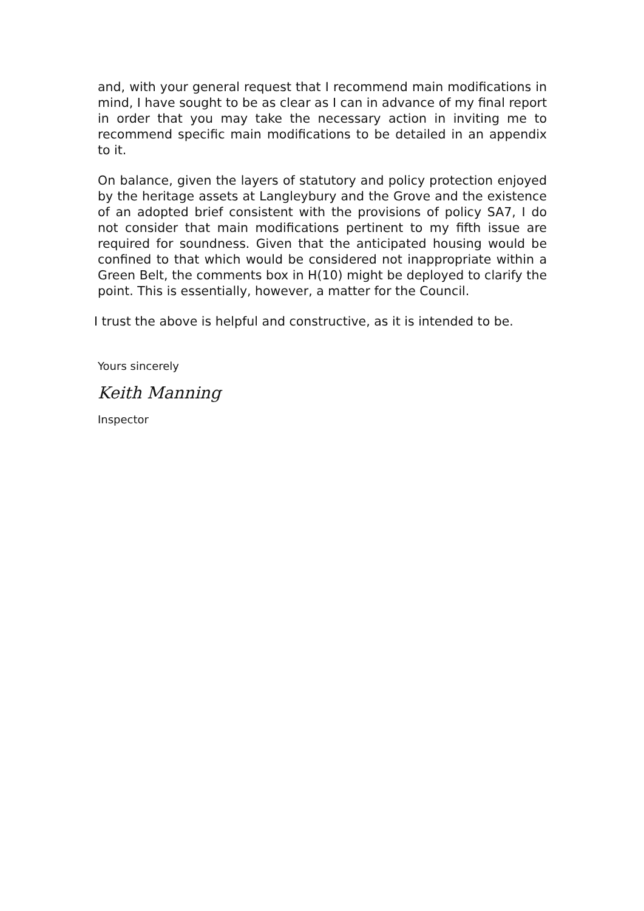and, with your general request that I recommend main modifications in mind, I have sought to be as clear as I can in advance of my final report in order that you may take the necessary action in inviting me to recommend specific main modifications to be detailed in an appendix to it.
On balance, given the layers of statutory and policy protection enjoyed by the heritage assets at Langleybury and the Grove and the existence of an adopted brief consistent with the provisions of policy SA7, I do not consider that main modifications pertinent to my fifth issue are required for soundness. Given that the anticipated housing would be confined to that which would be considered not inappropriate within a Green Belt, the comments box in H(10) might be deployed to clarify the point. This is essentially, however, a matter for the Council.
I trust the above is helpful and constructive, as it is intended to be.
Yours sincerely
Keith Manning
Inspector